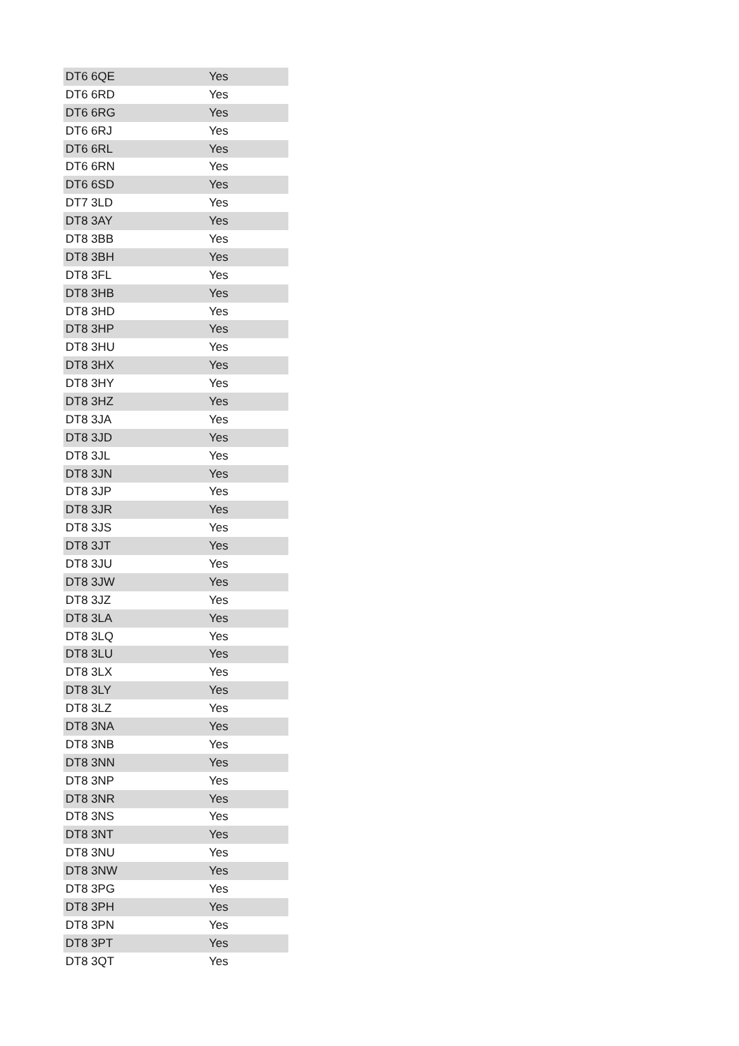| DT6 6QE | Yes |
| DT6 6RD | Yes |
| DT6 6RG | Yes |
| DT6 6RJ | Yes |
| DT6 6RL | Yes |
| DT6 6RN | Yes |
| DT6 6SD | Yes |
| DT7 3LD | Yes |
| DT8 3AY | Yes |
| DT8 3BB | Yes |
| DT8 3BH | Yes |
| DT8 3FL | Yes |
| DT8 3HB | Yes |
| DT8 3HD | Yes |
| DT8 3HP | Yes |
| DT8 3HU | Yes |
| DT8 3HX | Yes |
| DT8 3HY | Yes |
| DT8 3HZ | Yes |
| DT8 3JA | Yes |
| DT8 3JD | Yes |
| DT8 3JL | Yes |
| DT8 3JN | Yes |
| DT8 3JP | Yes |
| DT8 3JR | Yes |
| DT8 3JS | Yes |
| DT8 3JT | Yes |
| DT8 3JU | Yes |
| DT8 3JW | Yes |
| DT8 3JZ | Yes |
| DT8 3LA | Yes |
| DT8 3LQ | Yes |
| DT8 3LU | Yes |
| DT8 3LX | Yes |
| DT8 3LY | Yes |
| DT8 3LZ | Yes |
| DT8 3NA | Yes |
| DT8 3NB | Yes |
| DT8 3NN | Yes |
| DT8 3NP | Yes |
| DT8 3NR | Yes |
| DT8 3NS | Yes |
| DT8 3NT | Yes |
| DT8 3NU | Yes |
| DT8 3NW | Yes |
| DT8 3PG | Yes |
| DT8 3PH | Yes |
| DT8 3PN | Yes |
| DT8 3PT | Yes |
| DT8 3QT | Yes |